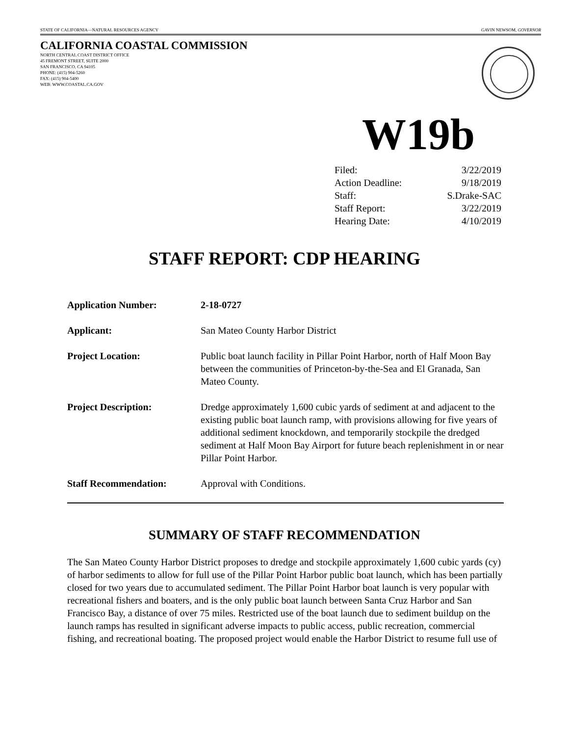STATE OF CALIFORNIA—NATURAL RESOURCES AGENCY GAVIN NEWSOM, GOVERNOR
CALIFORNIA COASTAL COMMISSION
NORTH CENTRAL COAST DISTRICT OFFICE
45 FREMONT STREET, SUITE 2000
SAN FRANCISCO, CA 94105
PHONE: (415) 904-5260
FAX: (415) 904-5400
WEB: WWW.COASTAL.CA.GOV
W19b
| Filed: | 3/22/2019 |
| Action Deadline: | 9/18/2019 |
| Staff: | S.Drake-SAC |
| Staff Report: | 3/22/2019 |
| Hearing Date: | 4/10/2019 |
STAFF REPORT: CDP HEARING
| Application Number: | 2-18-0727 |
| Applicant: | San Mateo County Harbor District |
| Project Location: | Public boat launch facility in Pillar Point Harbor, north of Half Moon Bay between the communities of Princeton-by-the-Sea and El Granada, San Mateo County. |
| Project Description: | Dredge approximately 1,600 cubic yards of sediment at and adjacent to the existing public boat launch ramp, with provisions allowing for five years of additional sediment knockdown, and temporarily stockpile the dredged sediment at Half Moon Bay Airport for future beach replenishment in or near Pillar Point Harbor. |
| Staff Recommendation: | Approval with Conditions. |
SUMMARY OF STAFF RECOMMENDATION
The San Mateo County Harbor District proposes to dredge and stockpile approximately 1,600 cubic yards (cy) of harbor sediments to allow for full use of the Pillar Point Harbor public boat launch, which has been partially closed for two years due to accumulated sediment. The Pillar Point Harbor boat launch is very popular with recreational fishers and boaters, and is the only public boat launch between Santa Cruz Harbor and San Francisco Bay, a distance of over 75 miles. Restricted use of the boat launch due to sediment buildup on the launch ramps has resulted in significant adverse impacts to public access, public recreation, commercial fishing, and recreational boating. The proposed project would enable the Harbor District to resume full use of